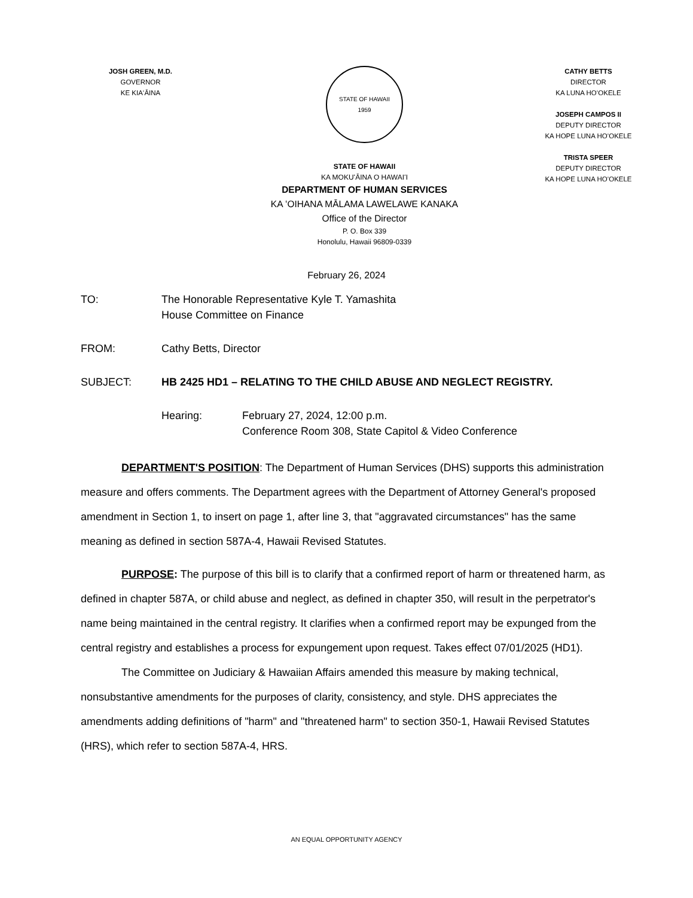JOSH GREEN, M.D.
GOVERNOR
KE KIAʻĀINA
STATE OF HAWAII
1959
STATE OF HAWAII
KA MOKUʻĀINA O HAWAIʻI
DEPARTMENT OF HUMAN SERVICES
KA ʻOIHANA MĀLAMA LAWELAWE KANAKA
Office of the Director
P. O. Box 339
Honolulu, Hawaii 96809-0339
CATHY BETTS
DIRECTOR
KA LUNA HOʻOKELE
JOSEPH CAMPOS II
DEPUTY DIRECTOR
KA HOPE LUNA HOʻOKELE
TRISTA SPEER
DEPUTY DIRECTOR
KA HOPE LUNA HOʻOKELE
February 26, 2024
TO: The Honorable Representative Kyle T. Yamashita
House Committee on Finance
FROM: Cathy Betts, Director
SUBJECT: HB 2425 HD1 – RELATING TO THE CHILD ABUSE AND NEGLECT REGISTRY.
Hearing: February 27, 2024, 12:00 p.m.
Conference Room 308, State Capitol & Video Conference
DEPARTMENT'S POSITION: The Department of Human Services (DHS) supports this administration measure and offers comments. The Department agrees with the Department of Attorney General's proposed amendment in Section 1, to insert on page 1, after line 3, that "aggravated circumstances" has the same meaning as defined in section 587A-4, Hawaii Revised Statutes.
PURPOSE: The purpose of this bill is to clarify that a confirmed report of harm or threatened harm, as defined in chapter 587A, or child abuse and neglect, as defined in chapter 350, will result in the perpetrator's name being maintained in the central registry. It clarifies when a confirmed report may be expunged from the central registry and establishes a process for expungement upon request. Takes effect 07/01/2025 (HD1).
The Committee on Judiciary & Hawaiian Affairs amended this measure by making technical, nonsubstantive amendments for the purposes of clarity, consistency, and style. DHS appreciates the amendments adding definitions of "harm" and "threatened harm" to section 350-1, Hawaii Revised Statutes (HRS), which refer to section 587A-4, HRS.
AN EQUAL OPPORTUNITY AGENCY